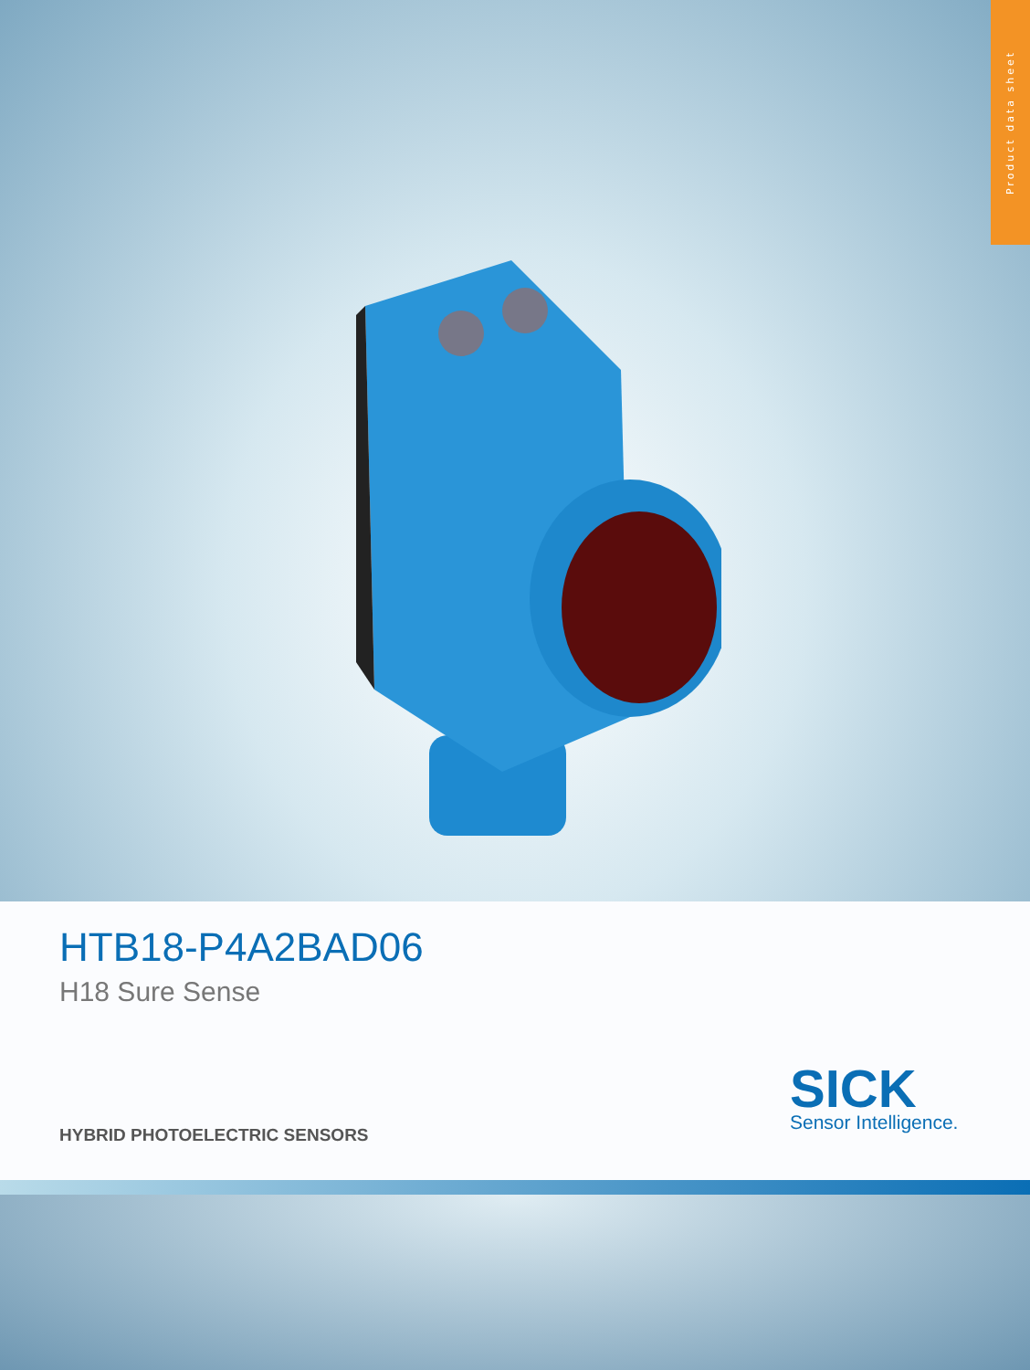Product data sheet
HTB18-P4A2BAD06
H18 Sure Sense
HYBRID PHOTOELECTRIC SENSORS
SICK
Sensor Intelligence.